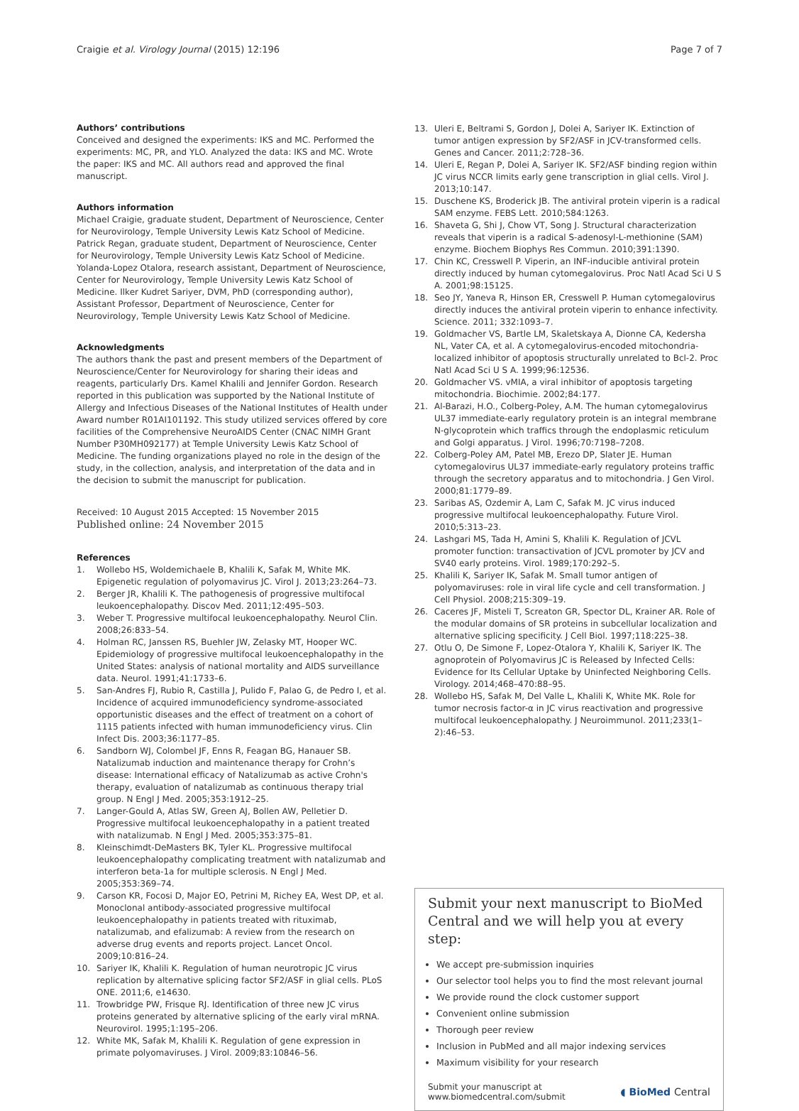Craigie et al. Virology Journal (2015) 12:196 Page 7 of 7
Authors’ contributions
Conceived and designed the experiments: IKS and MC. Performed the experiments: MC, PR, and YLO. Analyzed the data: IKS and MC. Wrote the paper: IKS and MC. All authors read and approved the final manuscript.
Authors information
Michael Craigie, graduate student, Department of Neuroscience, Center for Neurovirology, Temple University Lewis Katz School of Medicine. Patrick Regan, graduate student, Department of Neuroscience, Center for Neurovirology, Temple University Lewis Katz School of Medicine. Yolanda-Lopez Otalora, research assistant, Department of Neuroscience, Center for Neurovirology, Temple University Lewis Katz School of Medicine. Ilker Kudret Sariyer, DVM, PhD (corresponding author), Assistant Professor, Department of Neuroscience, Center for Neurovirology, Temple University Lewis Katz School of Medicine.
Acknowledgments
The authors thank the past and present members of the Department of Neuroscience/Center for Neurovirology for sharing their ideas and reagents, particularly Drs. Kamel Khalili and Jennifer Gordon. Research reported in this publication was supported by the National Institute of Allergy and Infectious Diseases of the National Institutes of Health under Award number R01AI101192. This study utilized services offered by core facilities of the Comprehensive NeuroAIDS Center (CNAC NIMH Grant Number P30MH092177) at Temple University Lewis Katz School of Medicine. The funding organizations played no role in the design of the study, in the collection, analysis, and interpretation of the data and in the decision to submit the manuscript for publication.
Received: 10 August 2015 Accepted: 15 November 2015
Published online: 24 November 2015
References
1. Wollebo HS, Woldemichaele B, Khalili K, Safak M, White MK. Epigenetic regulation of polyomavirus JC. Virol J. 2013;23:264–73.
2. Berger JR, Khalili K. The pathogenesis of progressive multifocal leukoencephalopathy. Discov Med. 2011;12:495–503.
3. Weber T. Progressive multifocal leukoencephalopathy. Neurol Clin. 2008;26:833–54.
4. Holman RC, Janssen RS, Buehler JW, Zelasky MT, Hooper WC. Epidemiology of progressive multifocal leukoencephalopathy in the United States: analysis of national mortality and AIDS surveillance data. Neurol. 1991;41:1733–6.
5. San-Andres FJ, Rubio R, Castilla J, Pulido F, Palao G, de Pedro I, et al. Incidence of acquired immunodeficiency syndrome-associated opportunistic diseases and the effect of treatment on a cohort of 1115 patients infected with human immunodeficiency virus. Clin Infect Dis. 2003;36:1177–85.
6. Sandborn WJ, Colombel JF, Enns R, Feagan BG, Hanauer SB. Natalizumab induction and maintenance therapy for Crohn’s disease: International efficacy of Natalizumab as active Crohn's therapy, evaluation of natalizumab as continuous therapy trial group. N Engl J Med. 2005;353:1912–25.
7. Langer-Gould A, Atlas SW, Green AJ, Bollen AW, Pelletier D. Progressive multifocal leukoencephalopathy in a patient treated with natalizumab. N Engl J Med. 2005;353:375–81.
8. Kleinschimdt-DeMasters BK, Tyler KL. Progressive multifocal leukoencephalopathy complicating treatment with natalizumab and interferon beta-1a for multiple sclerosis. N Engl J Med. 2005;353:369–74.
9. Carson KR, Focosi D, Major EO, Petrini M, Richey EA, West DP, et al. Monoclonal antibody-associated progressive multifocal leukoencephalopathy in patients treated with rituximab, natalizumab, and efalizumab: A review from the research on adverse drug events and reports project. Lancet Oncol. 2009;10:816–24.
10. Sariyer IK, Khalili K. Regulation of human neurotropic JC virus replication by alternative splicing factor SF2/ASF in glial cells. PLoS ONE. 2011;6, e14630.
11. Trowbridge PW, Frisque RJ. Identification of three new JC virus proteins generated by alternative splicing of the early viral mRNA. Neurovirol. 1995;1:195–206.
12. White MK, Safak M, Khalili K. Regulation of gene expression in primate polyomaviruses. J Virol. 2009;83:10846–56.
13. Uleri E, Beltrami S, Gordon J, Dolei A, Sariyer IK. Extinction of tumor antigen expression by SF2/ASF in JCV-transformed cells. Genes and Cancer. 2011;2:728–36.
14. Uleri E, Regan P, Dolei A, Sariyer IK. SF2/ASF binding region within JC virus NCCR limits early gene transcription in glial cells. Virol J. 2013;10:147.
15. Duschene KS, Broderick JB. The antiviral protein viperin is a radical SAM enzyme. FEBS Lett. 2010;584:1263.
16. Shaveta G, Shi J, Chow VT, Song J. Structural characterization reveals that viperin is a radical S-adenosyl-L-methionine (SAM) enzyme. Biochem Biophys Res Commun. 2010;391:1390.
17. Chin KC, Cresswell P. Viperin, an INF-inducible antiviral protein directly induced by human cytomegalovirus. Proc Natl Acad Sci U S A. 2001;98:15125.
18. Seo JY, Yaneva R, Hinson ER, Cresswell P. Human cytomegalovirus directly induces the antiviral protein viperin to enhance infectivity. Science. 2011; 332:1093–7.
19. Goldmacher VS, Bartle LM, Skaletskaya A, Dionne CA, Kedersha NL, Vater CA, et al. A cytomegalovirus-encoded mitochondria-localized inhibitor of apoptosis structurally unrelated to Bcl-2. Proc Natl Acad Sci U S A. 1999;96:12536.
20. Goldmacher VS. vMIA, a viral inhibitor of apoptosis targeting mitochondria. Biochimie. 2002;84:177.
21. Al-Barazi, H.O., Colberg-Poley, A.M. The human cytomegalovirus UL37 immediate-early regulatory protein is an integral membrane N-glycoprotein which traffics through the endoplasmic reticulum and Golgi apparatus. J Virol. 1996;70:7198–7208.
22. Colberg-Poley AM, Patel MB, Erezo DP, Slater JE. Human cytomegalovirus UL37 immediate-early regulatory proteins traffic through the secretory apparatus and to mitochondria. J Gen Virol. 2000;81:1779–89.
23. Saribas AS, Ozdemir A, Lam C, Safak M. JC virus induced progressive multifocal leukoencephalopathy. Future Virol. 2010;5:313–23.
24. Lashgari MS, Tada H, Amini S, Khalili K. Regulation of JCVL promoter function: transactivation of JCVL promoter by JCV and SV40 early proteins. Virol. 1989;170:292–5.
25. Khalili K, Sariyer IK, Safak M. Small tumor antigen of polyomaviruses: role in viral life cycle and cell transformation. J Cell Physiol. 2008;215:309–19.
26. Caceres JF, Misteli T, Screaton GR, Spector DL, Krainer AR. Role of the modular domains of SR proteins in subcellular localization and alternative splicing specificity. J Cell Biol. 1997;118:225–38.
27. Otlu O, De Simone F, Lopez-Otalora Y, Khalili K, Sariyer IK. The agnoprotein of Polyomavirus JC is Released by Infected Cells: Evidence for Its Cellular Uptake by Uninfected Neighboring Cells. Virology. 2014;468–470:88–95.
28. Wollebo HS, Safak M, Del Valle L, Khalili K, White MK. Role for tumor necrosis factor-α in JC virus reactivation and progressive multifocal leukoencephalopathy. J Neuroimmunol. 2011;233(1–2):46–53.
Submit your next manuscript to BioMed Central and we will help you at every step:
We accept pre-submission inquiries
Our selector tool helps you to find the most relevant journal
We provide round the clock customer support
Convenient online submission
Thorough peer review
Inclusion in PubMed and all major indexing services
Maximum visibility for your research
Submit your manuscript at
www.biomedcentral.com/submit ◖ BioMed Central